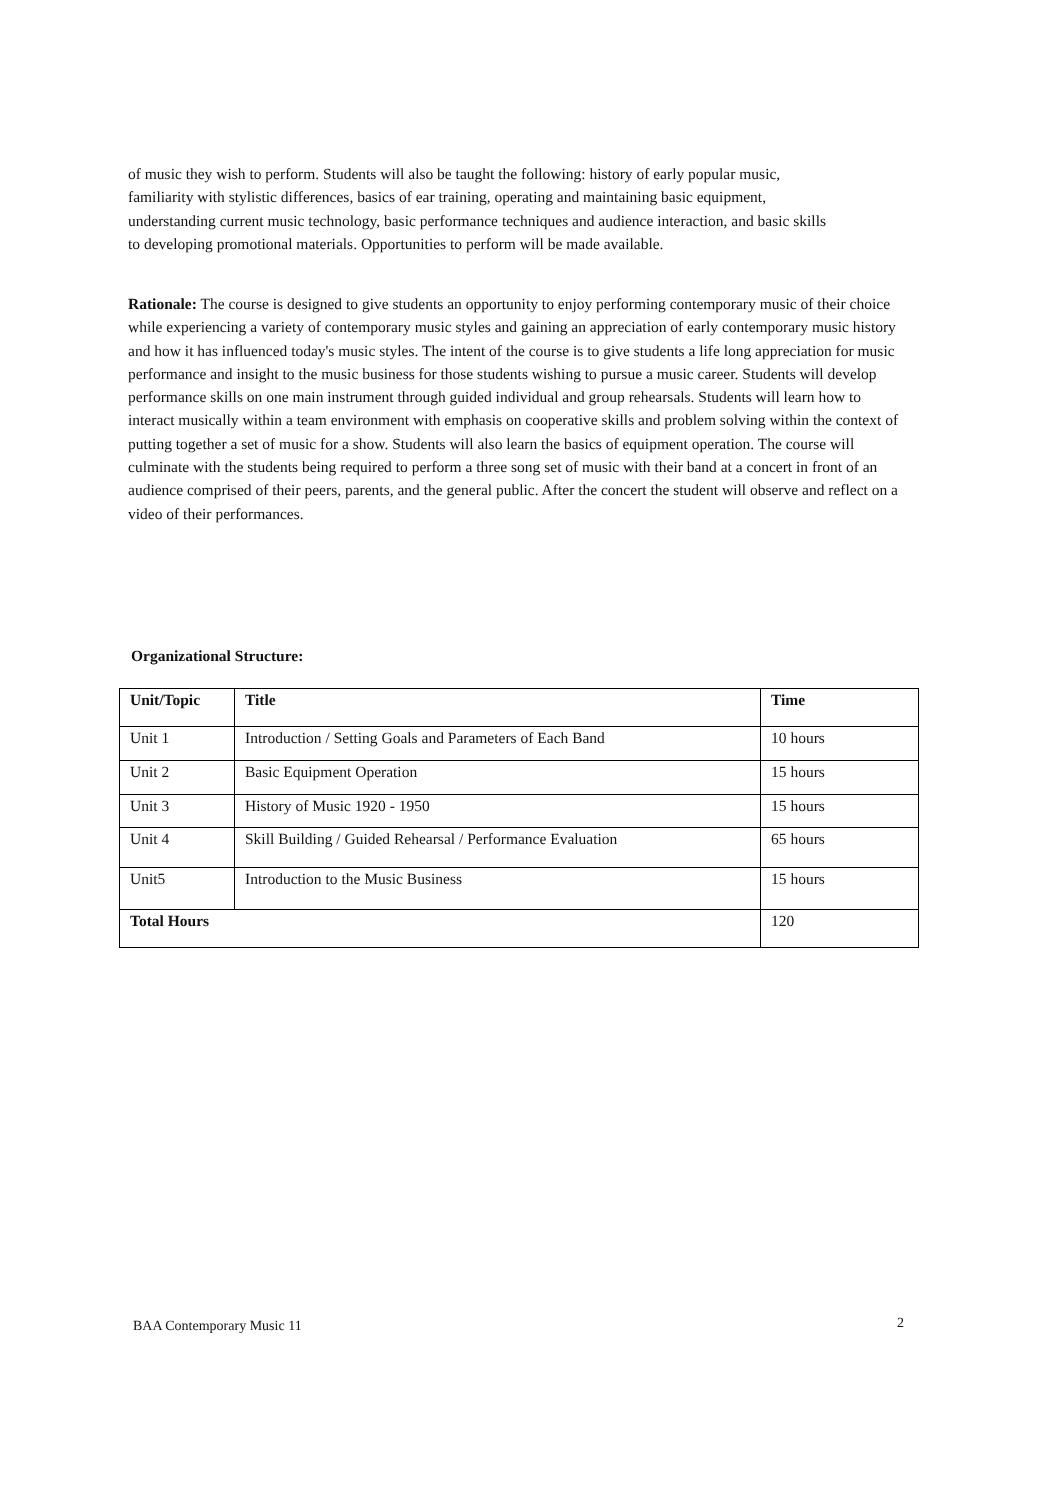of music they wish to perform. Students will also be taught the following: history of early popular music, familiarity with stylistic differences, basics of ear training, operating and maintaining basic equipment, understanding current music technology, basic performance techniques and audience interaction, and basic skills to developing promotional materials. Opportunities to perform will be made available.
Rationale: The course is designed to give students an opportunity to enjoy performing contemporary music of their choice while experiencing a variety of contemporary music styles and gaining an appreciation of early contemporary music history and how it has influenced today's music styles. The intent of the course is to give students a life long appreciation for music performance and insight to the music business for those students wishing to pursue a music career. Students will develop performance skills on one main instrument through guided individual and group rehearsals. Students will learn how to interact musically within a team environment with emphasis on cooperative skills and problem solving within the context of putting together a set of music for a show. Students will also learn the basics of equipment operation. The course will culminate with the students being required to perform a three song set of music with their band at a concert in front of an audience comprised of their peers, parents, and the general public. After the concert the student will observe and reflect on a video of their performances.
Organizational Structure:
| Unit/Topic | Title | Time |
| --- | --- | --- |
| Unit 1 | Introduction / Setting Goals and Parameters of Each Band | 10 hours |
| Unit 2 | Basic Equipment Operation | 15 hours |
| Unit 3 | History of Music 1920 - 1950 | 15 hours |
| Unit 4 | Skill Building / Guided Rehearsal / Performance Evaluation | 65 hours |
| Unit5 | Introduction to the Music Business | 15 hours |
| Total Hours | | 120 |
BAA Contemporary Music 11 2